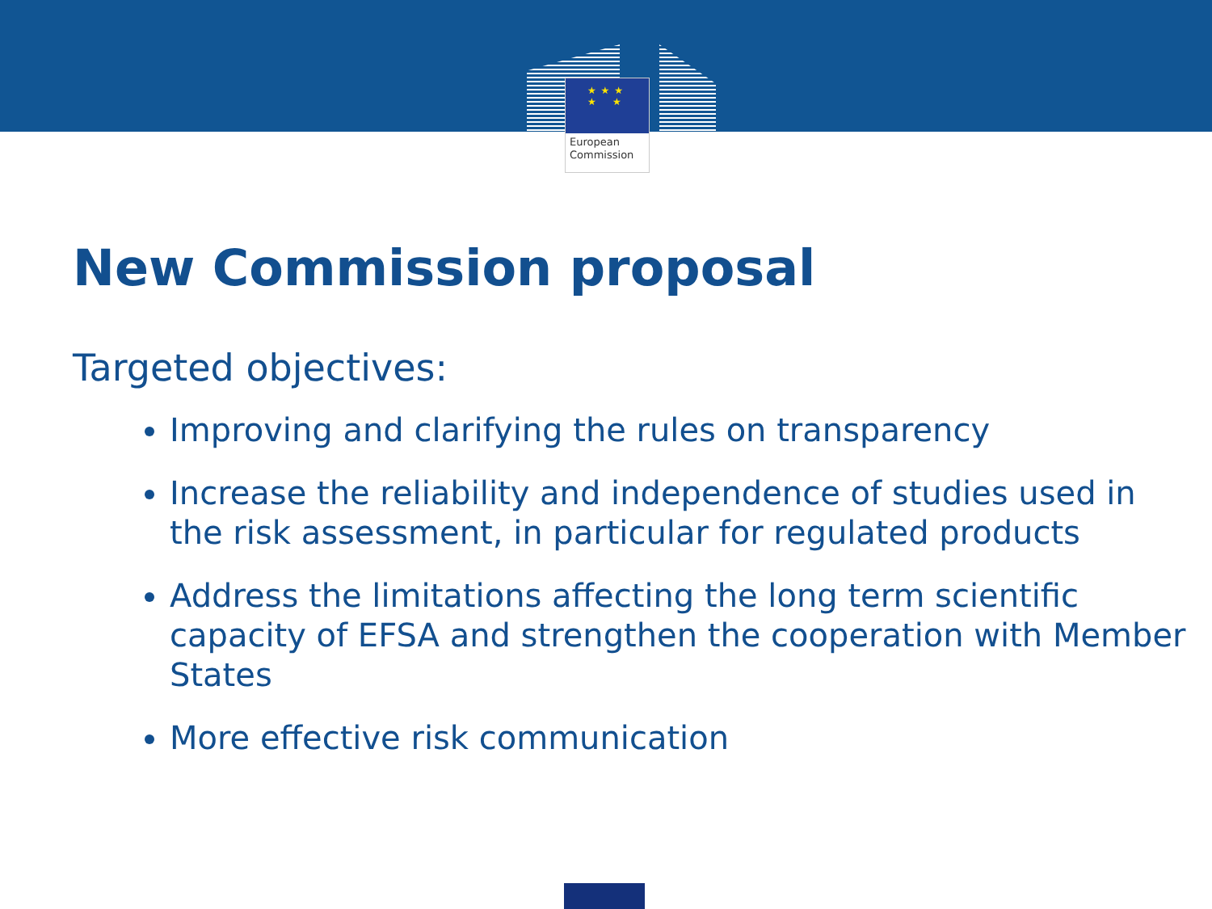★ ★ ★
★ ★
European
Commission
New Commission proposal
Targeted objectives:
Improving and clarifying the rules on transparency
Increase the reliability and independence of studies used in the risk assessment, in particular for regulated products
Address the limitations affecting the long term scientific capacity of EFSA and strengthen the cooperation with Member States
More effective risk communication